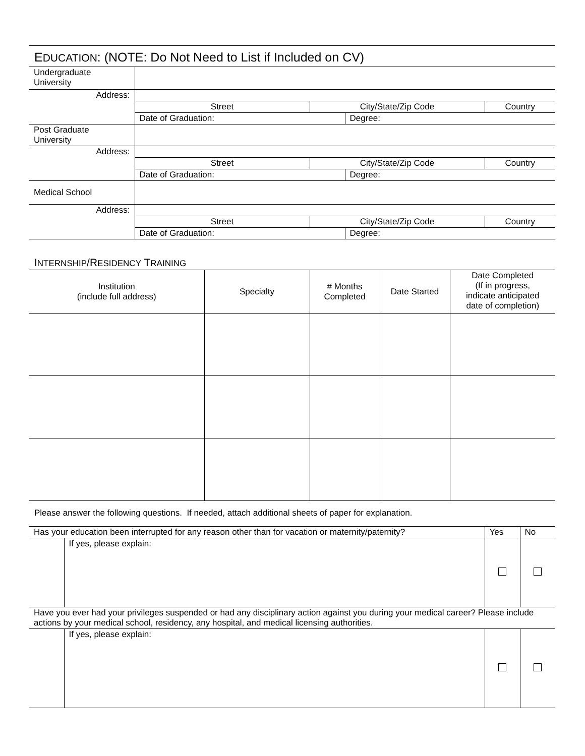EDUCATION: (NOTE: Do Not Need to List if Included on CV)
| Undergraduate University | | | | |
| Address: | | | | |
| | Street | City/State/Zip Code | | Country |
| | Date of Graduation: | | Degree: | |
| Post Graduate University | | | | |
| Address: | | | | |
| | Street | City/State/Zip Code | | Country |
| | Date of Graduation: | | Degree: | |
| Medical School | | | | |
| Address: | | | | |
| | Street | City/State/Zip Code | | Country |
| | Date of Graduation: | | Degree: | |
INTERNSHIP/RESIDENCY TRAINING
| Institution (include full address) | Specialty | # Months Completed | Date Started | Date Completed (If in progress, indicate anticipated date of completion) |
| --- | --- | --- | --- | --- |
Please answer the following questions. If needed, attach additional sheets of paper for explanation.
| Has your education been interrupted for any reason other than for vacation or maternity/paternity? | | Yes | No |
| | If yes, please explain: | | |
| Have you ever had your privileges suspended or had any disciplinary action against you during your medical career? Please include actions by your medical school, residency, any hospital, and medical licensing authorities. | | | |
| | If yes, please explain: | | |